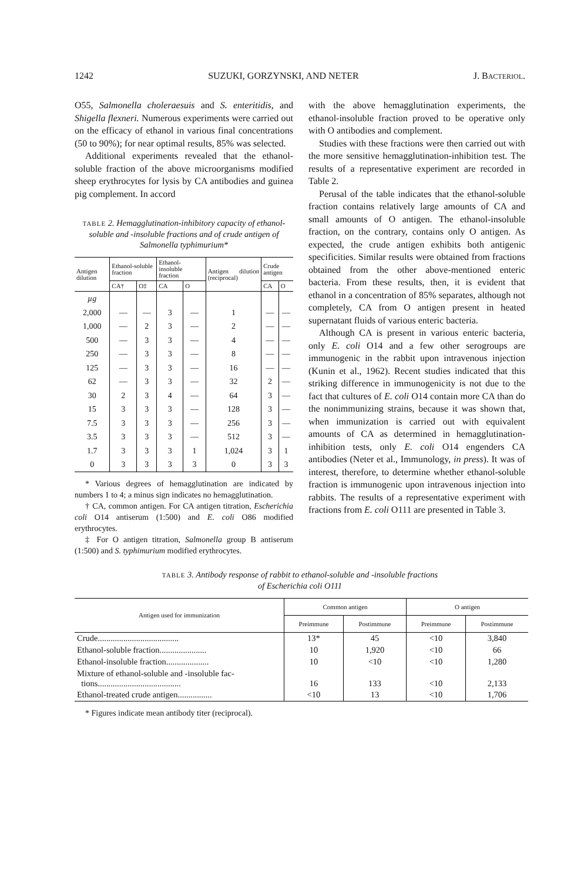1242 SUZUKI, GORZYNSKI, AND NETER J. BACTERIOL.
O55, Salmonella choleraesuis and S. enteritidis, and Shigella flexneri. Numerous experiments were carried out on the efficacy of ethanol in various final concentrations (50 to 90%); for near optimal results, 85% was selected.
Additional experiments revealed that the ethanol-soluble fraction of the above microorganisms modified sheep erythrocytes for lysis by CA antibodies and guinea pig complement. In accord
TABLE 2. Hemagglutination-inhibitory capacity of ethanol-soluble and -insoluble fractions and of crude antigen of Salmonella typhimurium*
| Antigen dilution | Ethanol-soluble fraction | | Ethanol-insoluble fraction | | Antigen dilution (reciprocal) | Crude antigen | |
| --- | --- | --- | --- | --- | --- | --- | --- |
| | CA† | O‡ | CA | O | | CA | O |
| µg | | | | | | | |
| 2,000 | — | — | 3 | — | 1 | — | — |
| 1,000 | — | 2 | 3 | — | 2 | — | — |
| 500 | — | 3 | 3 | — | 4 | — | — |
| 250 | — | 3 | 3 | — | 8 | — | — |
| 125 | — | 3 | 3 | — | 16 | — | — |
| 62 | — | 3 | 3 | — | 32 | 2 | — |
| 30 | 2 | 3 | 4 | — | 64 | 3 | — |
| 15 | 3 | 3 | 3 | — | 128 | 3 | — |
| 7.5 | 3 | 3 | 3 | — | 256 | 3 | — |
| 3.5 | 3 | 3 | 3 | — | 512 | 3 | — |
| 1.7 | 3 | 3 | 3 | 1 | 1,024 | 3 | 1 |
| 0 | 3 | 3 | 3 | 3 | 0 | 3 | 3 |
* Various degrees of hemagglutination are indicated by numbers 1 to 4; a minus sign indicates no hemagglutination.
† CA, common antigen. For CA antigen titration, Escherichia coli O14 antiserum (1:500) and E. coli O86 modified erythrocytes.
‡ For O antigen titration, Salmonella group B antiserum (1:500) and S. typhimurium modified erythrocytes.
with the above hemagglutination experiments, the ethanol-insoluble fraction proved to be operative only with O antibodies and complement.
Studies with these fractions were then carried out with the more sensitive hemagglutination-inhibition test. The results of a representative experiment are recorded in Table 2.
Perusal of the table indicates that the ethanol-soluble fraction contains relatively large amounts of CA and small amounts of O antigen. The ethanol-insoluble fraction, on the contrary, contains only O antigen. As expected, the crude antigen exhibits both antigenic specificities. Similar results were obtained from fractions obtained from the other above-mentioned enteric bacteria. From these results, then, it is evident that ethanol in a concentration of 85% separates, although not completely, CA from O antigen present in heated supernatant fluids of various enteric bacteria.
Although CA is present in various enteric bacteria, only E. coli O14 and a few other serogroups are immunogenic in the rabbit upon intravenous injection (Kunin et al., 1962). Recent studies indicated that this striking difference in immunogenicity is not due to the fact that cultures of E. coli O14 contain more CA than do the nonimmunizing strains, because it was shown that, when immunization is carried out with equivalent amounts of CA as determined in hemagglutination-inhibition tests, only E. coli O14 engenders CA antibodies (Neter et al., Immunology, in press). It was of interest, therefore, to determine whether ethanol-soluble fraction is immunogenic upon intravenous injection into rabbits. The results of a representative experiment with fractions from E. coli O111 are presented in Table 3.
TABLE 3. Antibody response of rabbit to ethanol-soluble and -insoluble fractions
of Escherichia coli O111
| Antigen used for immunization | Common antigen | | O antigen | |
| --- | --- | --- | --- | --- |
| | Preimmune | Postimmune | Preimmune | Postimmune |
| Crude...................................... | 13* | 45 | <10 | 3,840 |
| Ethanol-soluble fraction...................... | 10 | 1,920 | <10 | 66 |
| Ethanol-insoluble fraction.................... | 10 | <10 | <10 | 1,280 |
| Mixture of ethanol-soluble and -insoluble fac- tions....................................... | 16 | 133 | <10 | 2,133 |
| Ethanol-treated crude antigen................ | <10 | 13 | <10 | 1,706 |
* Figures indicate mean antibody titer (reciprocal).